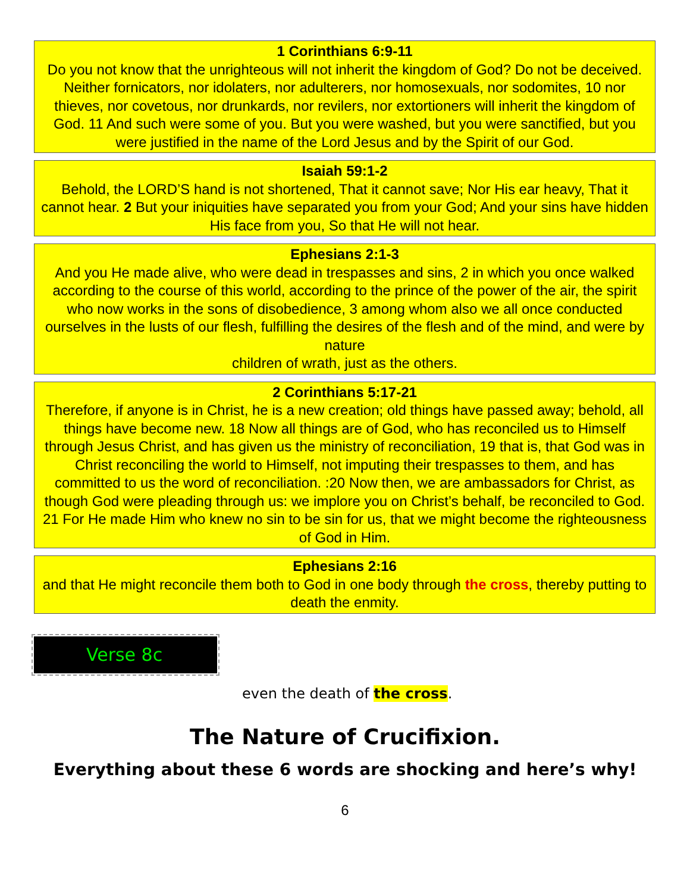1 Corinthians 6:9-11
Do you not know that the unrighteous will not inherit the kingdom of God? Do not be deceived. Neither fornicators, nor idolaters, nor adulterers, nor homosexuals, nor sodomites, 10 nor thieves, nor covetous, nor drunkards, nor revilers, nor extortioners will inherit the kingdom of God. 11 And such were some of you. But you were washed, but you were sanctified, but you were justified in the name of the Lord Jesus and by the Spirit of our God.
Isaiah 59:1-2
Behold, the LORD’S hand is not shortened, That it cannot save; Nor His ear heavy, That it cannot hear. 2 But your iniquities have separated you from your God; And your sins have hidden His face from you, So that He will not hear.
Ephesians 2:1-3
And you He made alive, who were dead in trespasses and sins, 2 in which you once walked according to the course of this world, according to the prince of the power of the air, the spirit who now works in the sons of disobedience, 3 among whom also we all once conducted ourselves in the lusts of our flesh, fulfilling the desires of the flesh and of the mind, and were by nature
children of wrath, just as the others.
2 Corinthians 5:17-21
Therefore, if anyone is in Christ, he is a new creation; old things have passed away; behold, all things have become new. 18 Now all things are of God, who has reconciled us to Himself through Jesus Christ, and has given us the ministry of reconciliation, 19 that is, that God was in Christ reconciling the world to Himself, not imputing their trespasses to them, and has committed to us the word of reconciliation. :20 Now then, we are ambassadors for Christ, as though God were pleading through us: we implore you on Christ’s behalf, be reconciled to God. 21 For He made Him who knew no sin to be sin for us, that we might become the righteousness of God in Him.
Ephesians 2:16
and that He might reconcile them both to God in one body through the cross, thereby putting to death the enmity.
Verse 8c
even the death of the cross.
The Nature of Crucifixion.
Everything about these 6 words are shocking and here’s why!
6